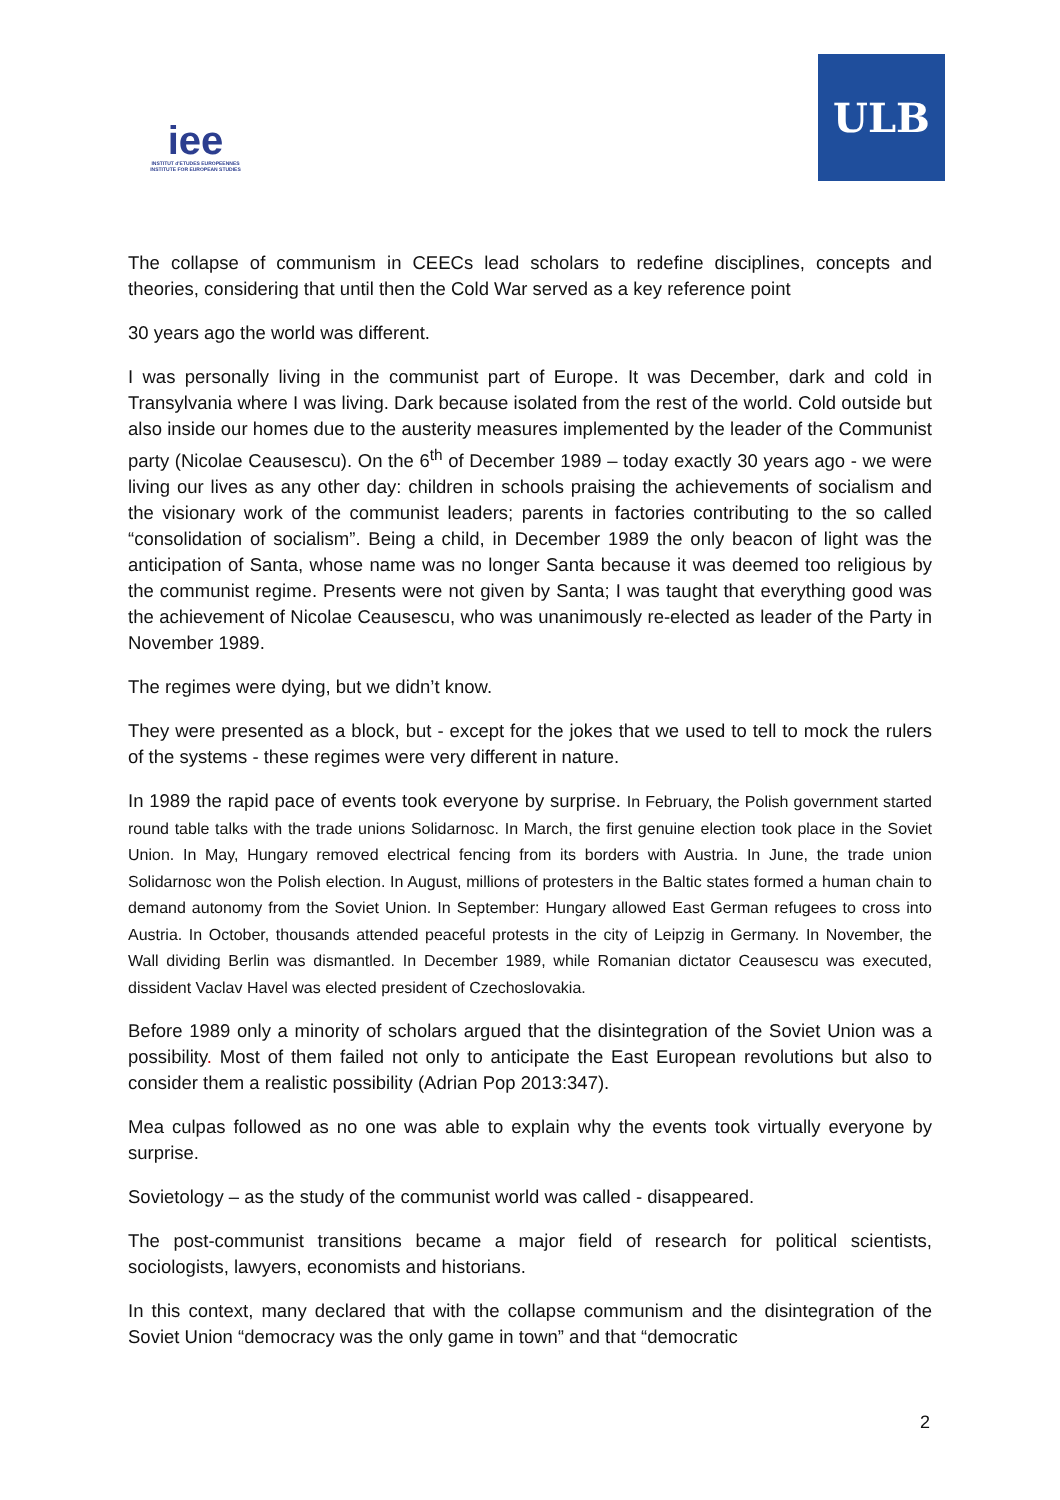iee
INSTITUT d'ETUDES EUROPEENNES
INSTITUTE FOR EUROPEAN STUDIES
ULB
The collapse of communism in CEECs lead scholars to redefine disciplines, concepts and theories, considering that until then the Cold War served as a key reference point
30 years ago the world was different.
I was personally living in the communist part of Europe. It was December, dark and cold in Transylvania where I was living. Dark because isolated from the rest of the world. Cold outside but also inside our homes due to the austerity measures implemented by the leader of the Communist party (Nicolae Ceausescu). On the 6<sup>th</sup> of December 1989 – today exactly 30 years ago - we were living our lives as any other day: children in schools praising the achievements of socialism and the visionary work of the communist leaders; parents in factories contributing to the so called “consolidation of socialism”. Being a child, in December 1989 the only beacon of light was the anticipation of Santa, whose name was no longer Santa because it was deemed too religious by the communist regime. Presents were not given by Santa; I was taught that everything good was the achievement of Nicolae Ceausescu, who was unanimously re-elected as leader of the Party in November 1989.
The regimes were dying, but we didn’t know.
They were presented as a block, but - except for the jokes that we used to tell to mock the rulers of the systems - these regimes were very different in nature.
In 1989 the rapid pace of events took everyone by surprise. In February, the Polish government started round table talks with the trade unions Solidarnosc. In March, the first genuine election took place in the Soviet Union. In May, Hungary removed electrical fencing from its borders with Austria. In June, the trade union Solidarnosc won the Polish election. In August, millions of protesters in the Baltic states formed a human chain to demand autonomy from the Soviet Union. In September: Hungary allowed East German refugees to cross into Austria. In October, thousands attended peaceful protests in the city of Leipzig in Germany. In November, the Wall dividing Berlin was dismantled. In December 1989, while Romanian dictator Ceausescu was executed, dissident Vaclav Havel was elected president of Czechoslovakia.
Before 1989 only a minority of scholars argued that the disintegration of the Soviet Union was a possibility. Most of them failed not only to anticipate the East European revolutions but also to consider them a realistic possibility (Adrian Pop 2013:347).
Mea culpas followed as no one was able to explain why the events took virtually everyone by surprise.
Sovietology – as the study of the communist world was called - disappeared.
The post-communist transitions became a major field of research for political scientists, sociologists, lawyers, economists and historians.
In this context, many declared that with the collapse communism and the disintegration of the Soviet Union “democracy was the only game in town” and that “democratic
2